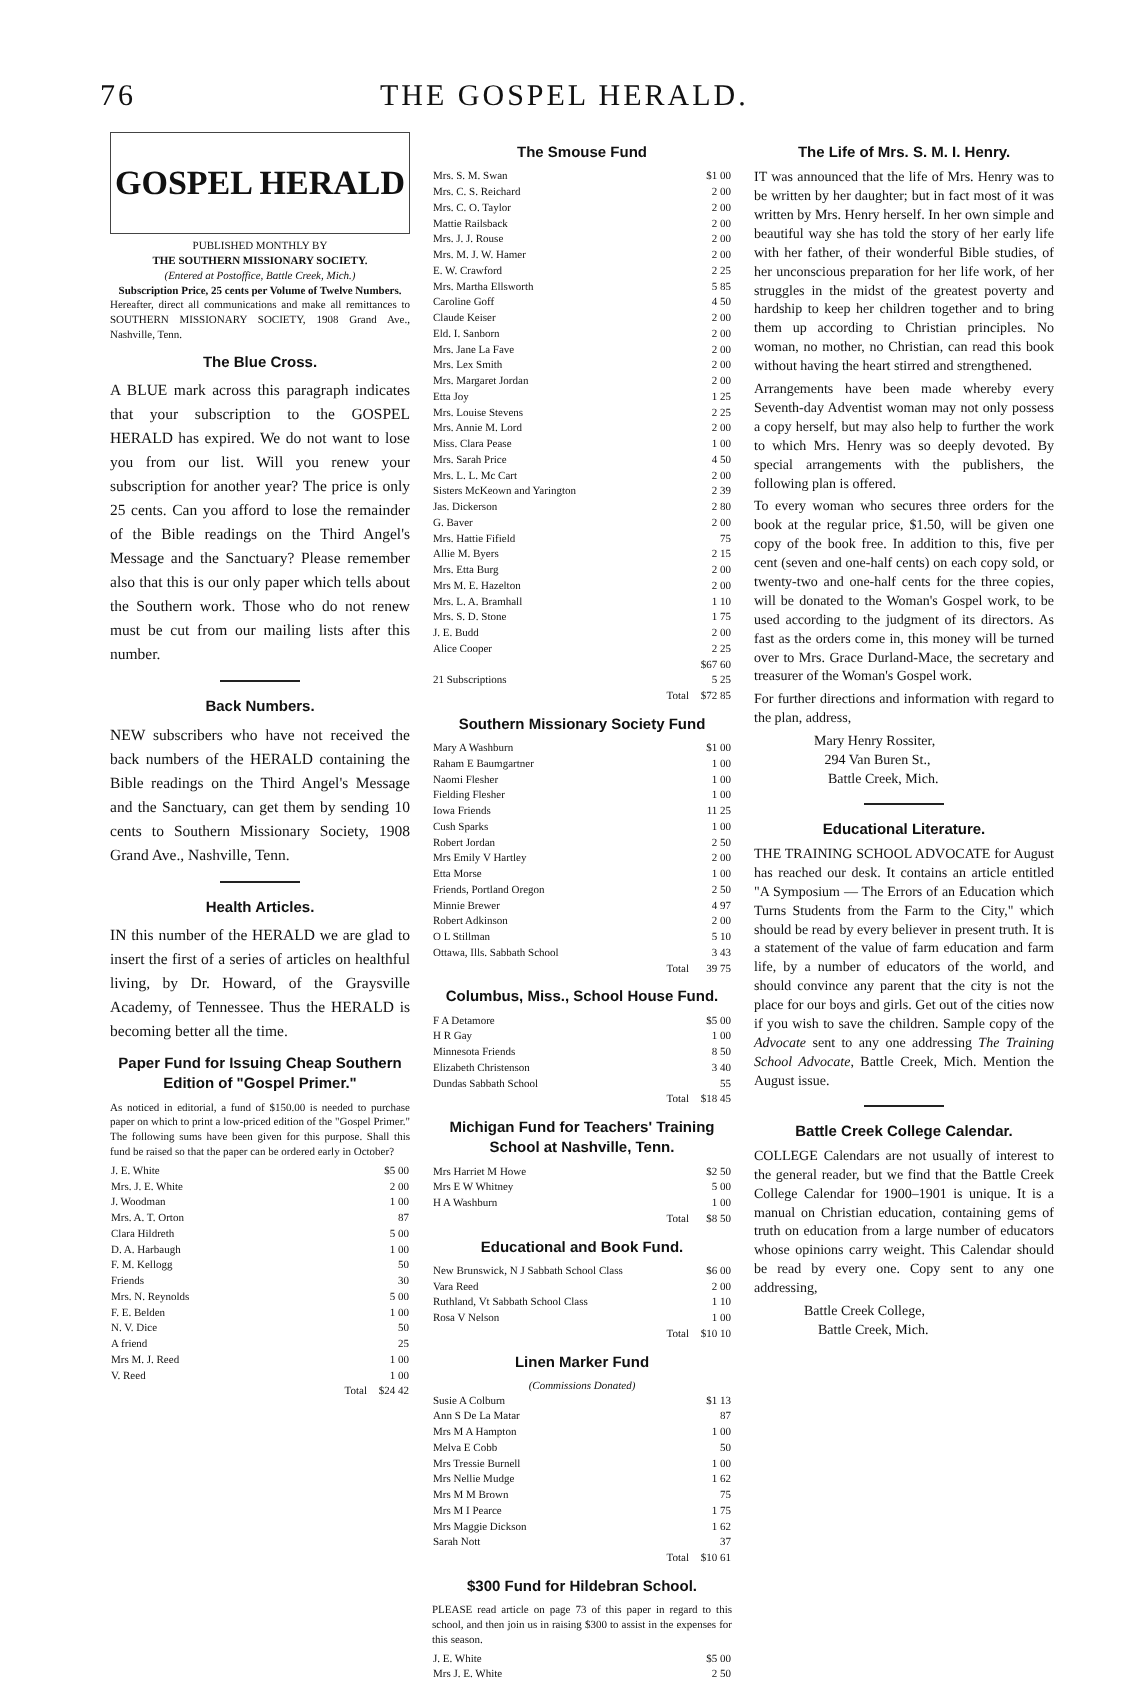76 THE GOSPEL HERALD.
GOSPEL HERALD
PUBLISHED MONTHLY BY
THE SOUTHERN MISSIONARY SOCIETY.
(Entered at Postoffice, Battle Creek, Mich.)
Subscription Price, 25 cents per Volume of Twelve Numbers.
Hereafter, direct all communications and make all remittances to SOUTHERN MISSIONARY SOCIETY, 1908 Grand Ave., Nashville, Tenn.
The Blue Cross.
A BLUE mark across this paragraph indicates that your subscription to the GOSPEL HERALD has expired. We do not want to lose you from our list. Will you renew your subscription for another year? The price is only 25 cents. Can you afford to lose the remainder of the Bible readings on the Third Angel's Message and the Sanctuary? Please remember also that this is our only paper which tells about the Southern work. Those who do not renew must be cut from our mailing lists after this number.
Back Numbers.
NEW subscribers who have not received the back numbers of the HERALD containing the Bible readings on the Third Angel's Message and the Sanctuary, can get them by sending 10 cents to Southern Missionary Society, 1908 Grand Ave., Nashville, Tenn.
Health Articles.
IN this number of the HERALD we are glad to insert the first of a series of articles on healthful living, by Dr. Howard, of the Graysville Academy, of Tennessee. Thus the HERALD is becoming better all the time.
Paper Fund for Issuing Cheap Southern Edition of "Gospel Primer."
As noticed in editorial, a fund of $150.00 is needed to purchase paper on which to print a low-priced edition of the "Gospel Primer." The following sums have been given for this purpose. Shall this fund be raised so that the paper can be ordered early in October?
| J. E. White | $5 00 |
| Mrs. J. E. White | 2 00 |
| J. Woodman | 1 00 |
| Mrs. A. T. Orton | 87 |
| Clara Hildreth | 5 00 |
| D. A. Harbaugh | 1 00 |
| F. M. Kellogg | 50 |
| Friends | 30 |
| Mrs. N. Reynolds | 5 00 |
| F. E. Belden | 1 00 |
| N. V. Dice | 50 |
| A friend | 25 |
| Mrs M. J. Reed | 1 00 |
| V. Reed | 1 00 |
| Total | $24 42 |
The Smouse Fund
| Mrs. S. M. Swan | $1 00 |
| Mrs. C. S. Reichard | 2 00 |
| Mrs. C. O. Taylor | 2 00 |
| Mattie Railsback | 2 00 |
| Mrs. J. J. Rouse | 2 00 |
| Mrs. M. J. W. Hamer | 2 00 |
| E. W. Crawford | 2 25 |
| Mrs. Martha Ellsworth | 5 85 |
| Caroline Goff | 4 50 |
| Claude Keiser | 2 00 |
| Eld. I. Sanborn | 2 00 |
| Mrs. Jane La Fave | 2 00 |
| Mrs. Lex Smith | 2 00 |
| Mrs. Margaret Jordan | 2 00 |
| Etta Joy | 1 25 |
| Mrs. Louise Stevens | 2 25 |
| Mrs. Annie M. Lord | 2 00 |
| Miss. Clara Pease | 1 00 |
| Mrs. Sarah Price | 4 50 |
| Mrs. L. L. Mc Cart | 2 00 |
| Sisters McKeown and Yarington | 2 39 |
| Jas. Dickerson | 2 80 |
| G. Baver | 2 00 |
| Mrs. Hattie Fifield | 75 |
| Allie M. Byers | 2 15 |
| Mrs. Etta Burg | 2 00 |
| Mrs M. E. Hazelton | 2 00 |
| Mrs. L. A. Bramhall | 1 10 |
| Mrs. S. D. Stone | 1 75 |
| J. E. Budd | 2 00 |
| Alice Cooper | 2 25 |
| | $67 60 |
| 21 Subscriptions | 5 25 |
| Total | $72 85 |
Southern Missionary Society Fund
| Mary A Washburn | $1 00 |
| Raham E Baumgartner | 1 00 |
| Naomi Flesher | 1 00 |
| Fielding Flesher | 1 00 |
| Iowa Friends | 11 25 |
| Cush Sparks | 1 00 |
| Robert Jordan | 2 50 |
| Mrs Emily V Hartley | 2 00 |
| Etta Morse | 1 00 |
| Friends, Portland Oregon | 2 50 |
| Minnie Brewer | 4 97 |
| Robert Adkinson | 2 00 |
| O L Stillman | 5 10 |
| Ottawa, Ills. Sabbath School | 3 43 |
| Total | 39 75 |
Columbus, Miss., School House Fund.
| F A Detamore | $5 00 |
| H R Gay | 1 00 |
| Minnesota Friends | 8 50 |
| Elizabeth Christenson | 3 40 |
| Dundas Sabbath School | 55 |
| Total | $18 45 |
Michigan Fund for Teachers' Training School at Nashville, Tenn.
| Mrs Harriet M Howe | $2 50 |
| Mrs E W Whitney | 5 00 |
| H A Washburn | 1 00 |
| Total | $8 50 |
Educational and Book Fund.
| New Brunswick, N J Sabbath School Class | $6 00 |
| Vara Reed | 2 00 |
| Ruthland, Vt Sabbath School Class | 1 10 |
| Rosa V Nelson | 1 00 |
| Total | $10 10 |
Linen Marker Fund
(Commissions Donated)
| Susie A Colburn | $1 13 |
| Ann S De La Matar | 87 |
| Mrs M A Hampton | 1 00 |
| Melva E Cobb | 50 |
| Mrs Tressie Burnell | 1 00 |
| Mrs Nellie Mudge | 1 62 |
| Mrs M M Brown | 75 |
| Mrs M I Pearce | 1 75 |
| Mrs Maggie Dickson | 1 62 |
| Sarah Nott | 37 |
| Total | $10 61 |
$300 Fund for Hildebran School.
PLEASE read article on page 73 of this paper in regard to this school, and then join us in raising $300 to assist in the expenses for this season.
| J. E. White | $5 00 |
| Mrs J. E. White | 2 50 |
The Life of Mrs. S. M. I. Henry.
IT was announced that the life of Mrs. Henry was to be written by her daughter; but in fact most of it was written by Mrs. Henry herself. In her own simple and beautiful way she has told the story of her early life with her father, of their wonderful Bible studies, of her unconscious preparation for her life work, of her struggles in the midst of the greatest poverty and hardship to keep her children together and to bring them up according to Christian principles. No woman, no mother, no Christian, can read this book without having the heart stirred and strengthened.
Arrangements have been made whereby every Seventh-day Adventist woman may not only possess a copy herself, but may also help to further the work to which Mrs. Henry was so deeply devoted. By special arrangements with the publishers, the following plan is offered.
To every woman who secures three orders for the book at the regular price, $1.50, will be given one copy of the book free. In addition to this, five per cent (seven and one-half cents) on each copy sold, or twenty-two and one-half cents for the three copies, will be donated to the Woman's Gospel work, to be used according to the judgment of its directors. As fast as the orders come in, this money will be turned over to Mrs. Grace Durland-Mace, the secretary and treasurer of the Woman's Gospel work.
For further directions and information with regard to the plan, address,
Mary Henry Rossiter,
294 Van Buren St.,
Battle Creek, Mich.
Educational Literature.
THE TRAINING SCHOOL ADVOCATE for August has reached our desk. It contains an article entitled "A Symposium — The Errors of an Education which Turns Students from the Farm to the City," which should be read by every believer in present truth. It is a statement of the value of farm education and farm life, by a number of educators of the world, and should convince any parent that the city is not the place for our boys and girls. Get out of the cities now if you wish to save the children. Sample copy of the Advocate sent to any one addressing The Training School Advocate, Battle Creek, Mich. Mention the August issue.
Battle Creek College Calendar.
COLLEGE Calendars are not usually of interest to the general reader, but we find that the Battle Creek College Calendar for 1900–1901 is unique. It is a manual on Christian education, containing gems of truth on education from a large number of educators whose opinions carry weight. This Calendar should be read by every one. Copy sent to any one addressing,
Battle Creek College,
Battle Creek, Mich.